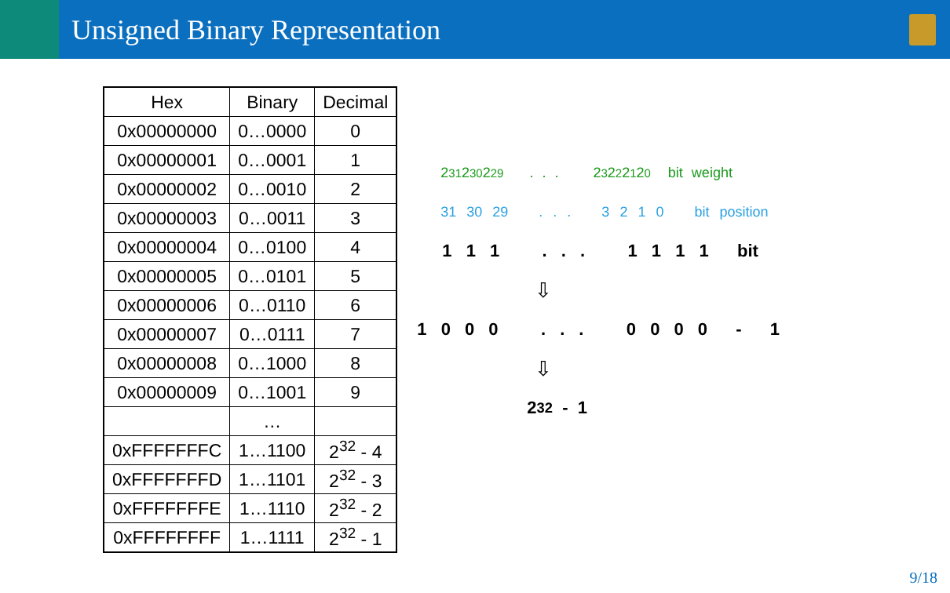Unsigned Binary Representation
| Hex | Binary | Decimal |
| --- | --- | --- |
| 0x00000000 | 0…0000 | 0 |
| 0x00000001 | 0…0001 | 1 |
| 0x00000002 | 0…0010 | 2 |
| 0x00000003 | 0…0011 | 3 |
| 0x00000004 | 0…0100 | 4 |
| 0x00000005 | 0…0101 | 5 |
| 0x00000006 | 0…0110 | 6 |
| 0x00000007 | 0…0111 | 7 |
| 0x00000008 | 0…1000 | 8 |
| 0x00000009 | 0…1001 | 9 |
| | … | |
| 0xFFFFFFFC | 1…1100 | 2<sup>32</sup> - 4 |
| 0xFFFFFFFD | 1…1101 | 2<sup>32</sup> - 3 |
| 0xFFFFFFFE | 1…1110 | 2<sup>32</sup> - 2 |
| 0xFFFFFFFF | 1…1111 | 2<sup>32</sup> - 1 |
2<sup>31</sup> 2<sup>30</sup> 2<sup>29</sup> . . . 2<sup>3</sup> 2<sup>2</sup> 2<sup>1</sup> 2<sup>0</sup> bit weight
31 30 29 . . . 3 2 1 0 bit position
1 1 1 . . . 1 1 1 1 bit
⇩
1 0 0 0 . . . 0 0 0 0 - 1
⇩
2<sup>32</sup> - 1
9/18